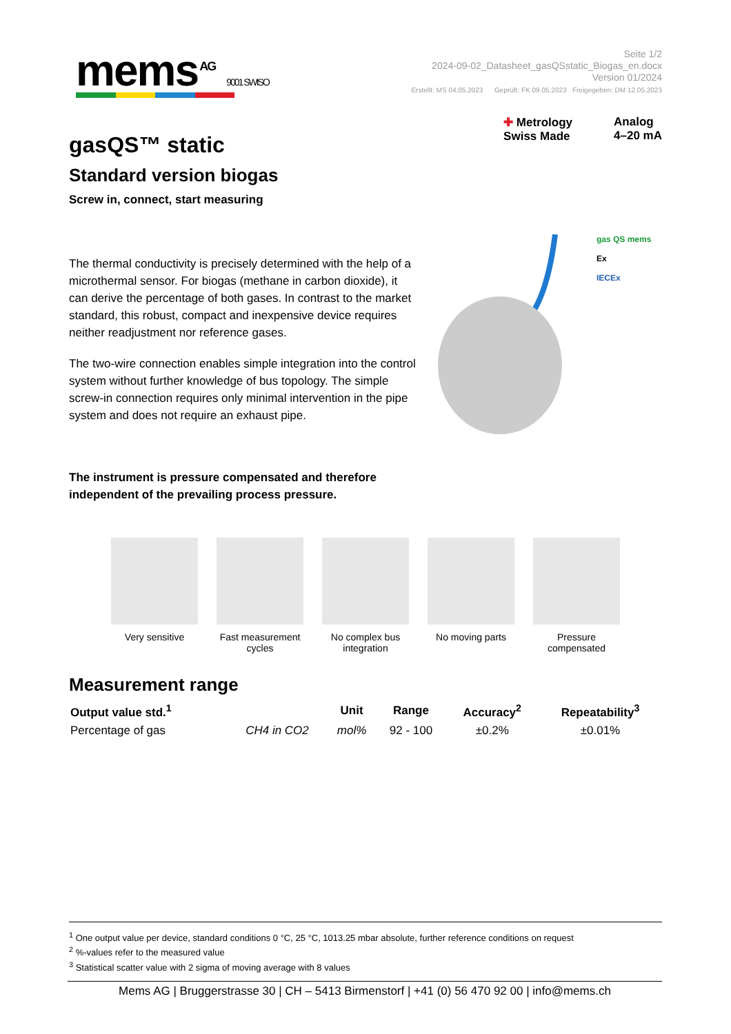mems<sup>AG</sup> 9001 SWISO
Seite 1/2
2024-09-02_Datasheet_gasQSstatic_Biogas_en.docx
Version 01/2024
Erstellt: MS 04.05.2023 Geprüft: FK 09.05.2023 Freigegeben: DM 12.05.2023
gasQS™ static
Standard version biogas
Screw in, connect, start measuring
✚ Metrology
Swiss Made
Analog
4–20 mA
The thermal conductivity is precisely determined with the help of a microthermal sensor. For biogas (methane in carbon dioxide), it can derive the percentage of both gases. In contrast to the market standard, this robust, compact and inexpensive device requires neither readjustment nor reference gases.
The two-wire connection enables simple integration into the control system without further knowledge of bus topology. The simple screw-in connection requires only minimal intervention in the pipe system and does not require an exhaust pipe.
gas QS mems
Ex
IECEx
The instrument is pressure compensated and therefore independent of the prevailing process pressure.
Very sensitive Fast measurement cycles
No complex bus integration
No moving parts Pressure compensated
Measurement range
| Output value std.<sup>1</sup> | | Unit | Range | Accuracy<sup>2</sup> | Repeatability<sup>3</sup> |
| --- | --- | --- | --- | --- | --- |
| Percentage of gas | CH4 in CO2 | mol% | 92 - 100 | ±0.2% | ±0.01% |
<sup>1</sup> One output value per device, standard conditions 0 °C, 25 °C, 1013.25 mbar absolute, further reference conditions on request
<sup>2</sup> %-values refer to the measured value
<sup>3</sup> Statistical scatter value with 2 sigma of moving average with 8 values
Mems AG | Bruggerstrasse 30 | CH – 5413 Birmenstorf | +41 (0) 56 470 92 00 | info@mems.ch